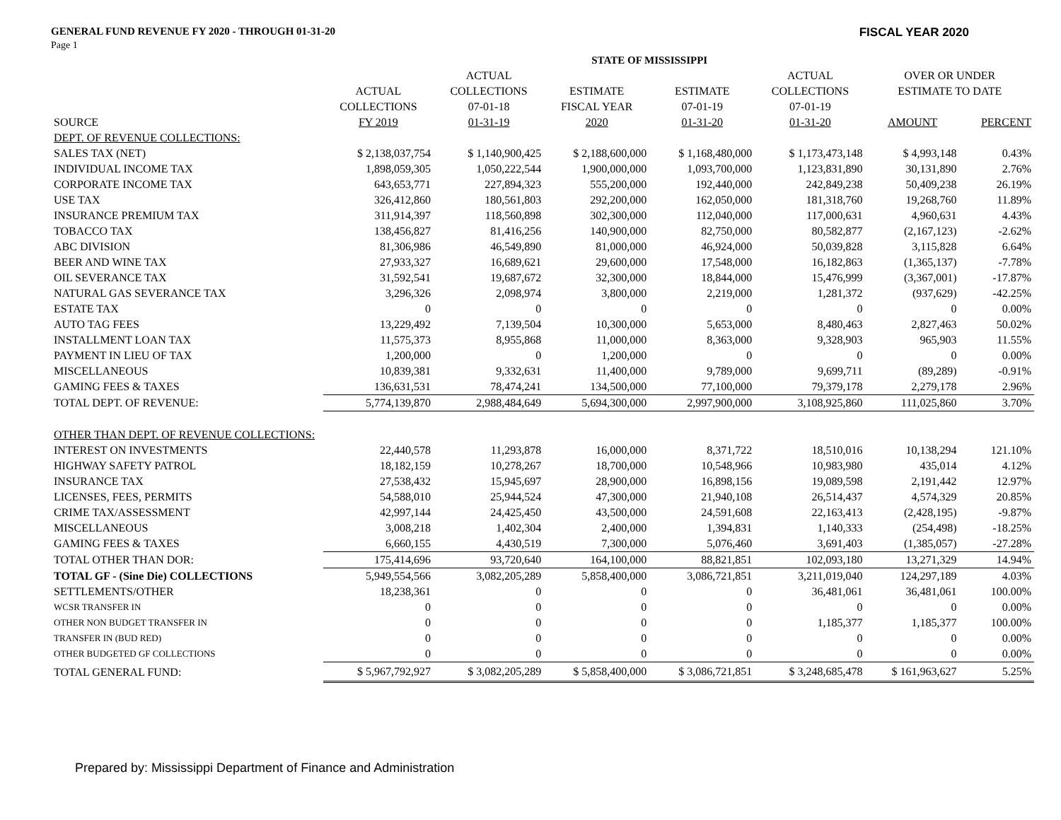GENERAL FUND REVENUE FY 2020 - THROUGH 01-31-20 FISCAL YEAR 2020
Page 1
| | | | STATE OF MISSISSIPPI | | | | |
| --- | --- | --- | --- | --- | --- | --- | --- |
| | | ACTUAL | | | ACTUAL | OVER OR UNDER | |
| | ACTUAL | COLLECTIONS | ESTIMATE | ESTIMATE | COLLECTIONS | ESTIMATE TO DATE | |
| | COLLECTIONS | 07-01-18 | FISCAL YEAR | 07-01-19 | 07-01-19 | | |
| SOURCE | FY 2019 | 01-31-19 | 2020 | 01-31-20 | 01-31-20 | AMOUNT | PERCENT |
| DEPT. OF REVENUE COLLECTIONS: | | | | | | | |
| SALES TAX (NET) | $ 2,138,037,754 | $ 1,140,900,425 | $ 2,188,600,000 | $ 1,168,480,000 | $ 1,173,473,148 | $ 4,993,148 | 0.43% |
| INDIVIDUAL INCOME TAX | 1,898,059,305 | 1,050,222,544 | 1,900,000,000 | 1,093,700,000 | 1,123,831,890 | 30,131,890 | 2.76% |
| CORPORATE INCOME TAX | 643,653,771 | 227,894,323 | 555,200,000 | 192,440,000 | 242,849,238 | 50,409,238 | 26.19% |
| USE TAX | 326,412,860 | 180,561,803 | 292,200,000 | 162,050,000 | 181,318,760 | 19,268,760 | 11.89% |
| INSURANCE PREMIUM TAX | 311,914,397 | 118,560,898 | 302,300,000 | 112,040,000 | 117,000,631 | 4,960,631 | 4.43% |
| TOBACCO TAX | 138,456,827 | 81,416,256 | 140,900,000 | 82,750,000 | 80,582,877 | (2,167,123) | -2.62% |
| ABC DIVISION | 81,306,986 | 46,549,890 | 81,000,000 | 46,924,000 | 50,039,828 | 3,115,828 | 6.64% |
| BEER AND WINE TAX | 27,933,327 | 16,689,621 | 29,600,000 | 17,548,000 | 16,182,863 | (1,365,137) | -7.78% |
| OIL SEVERANCE TAX | 31,592,541 | 19,687,672 | 32,300,000 | 18,844,000 | 15,476,999 | (3,367,001) | -17.87% |
| NATURAL GAS SEVERANCE TAX | 3,296,326 | 2,098,974 | 3,800,000 | 2,219,000 | 1,281,372 | (937,629) | -42.25% |
| ESTATE TAX | 0 | 0 | 0 | 0 | 0 | 0 | 0.00% |
| AUTO TAG FEES | 13,229,492 | 7,139,504 | 10,300,000 | 5,653,000 | 8,480,463 | 2,827,463 | 50.02% |
| INSTALLMENT LOAN TAX | 11,575,373 | 8,955,868 | 11,000,000 | 8,363,000 | 9,328,903 | 965,903 | 11.55% |
| PAYMENT IN LIEU OF TAX | 1,200,000 | 0 | 1,200,000 | 0 | 0 | 0 | 0.00% |
| MISCELLANEOUS | 10,839,381 | 9,332,631 | 11,400,000 | 9,789,000 | 9,699,711 | (89,289) | -0.91% |
| GAMING FEES & TAXES | 136,631,531 | 78,474,241 | 134,500,000 | 77,100,000 | 79,379,178 | 2,279,178 | 2.96% |
| TOTAL DEPT. OF REVENUE: | 5,774,139,870 | 2,988,484,649 | 5,694,300,000 | 2,997,900,000 | 3,108,925,860 | 111,025,860 | 3.70% |
| OTHER THAN DEPT. OF REVENUE COLLECTIONS: | | | | | | | |
| INTEREST ON INVESTMENTS | 22,440,578 | 11,293,878 | 16,000,000 | 8,371,722 | 18,510,016 | 10,138,294 | 121.10% |
| HIGHWAY SAFETY PATROL | 18,182,159 | 10,278,267 | 18,700,000 | 10,548,966 | 10,983,980 | 435,014 | 4.12% |
| INSURANCE TAX | 27,538,432 | 15,945,697 | 28,900,000 | 16,898,156 | 19,089,598 | 2,191,442 | 12.97% |
| LICENSES, FEES, PERMITS | 54,588,010 | 25,944,524 | 47,300,000 | 21,940,108 | 26,514,437 | 4,574,329 | 20.85% |
| CRIME TAX/ASSESSMENT | 42,997,144 | 24,425,450 | 43,500,000 | 24,591,608 | 22,163,413 | (2,428,195) | -9.87% |
| MISCELLANEOUS | 3,008,218 | 1,402,304 | 2,400,000 | 1,394,831 | 1,140,333 | (254,498) | -18.25% |
| GAMING FEES & TAXES | 6,660,155 | 4,430,519 | 7,300,000 | 5,076,460 | 3,691,403 | (1,385,057) | -27.28% |
| TOTAL OTHER THAN DOR: | 175,414,696 | 93,720,640 | 164,100,000 | 88,821,851 | 102,093,180 | 13,271,329 | 14.94% |
| TOTAL GF - (Sine Die) COLLECTIONS | 5,949,554,566 | 3,082,205,289 | 5,858,400,000 | 3,086,721,851 | 3,211,019,040 | 124,297,189 | 4.03% |
| SETTLEMENTS/OTHER | 18,238,361 | 0 | 0 | 0 | 36,481,061 | 36,481,061 | 100.00% |
| WCSR TRANSFER IN | 0 | 0 | 0 | 0 | 0 | 0 | 0.00% |
| OTHER NON BUDGET TRANSFER IN | 0 | 0 | 0 | 0 | 1,185,377 | 1,185,377 | 100.00% |
| TRANSFER IN (BUD RED) | 0 | 0 | 0 | 0 | 0 | 0 | 0.00% |
| OTHER BUDGETED GF COLLECTIONS | 0 | 0 | 0 | 0 | 0 | 0 | 0.00% |
| TOTAL GENERAL FUND: | $ 5,967,792,927 | $ 3,082,205,289 | $ 5,858,400,000 | $ 3,086,721,851 | $ 3,248,685,478 | $ 161,963,627 | 5.25% |
Prepared by: Mississippi Department of Finance and Administration